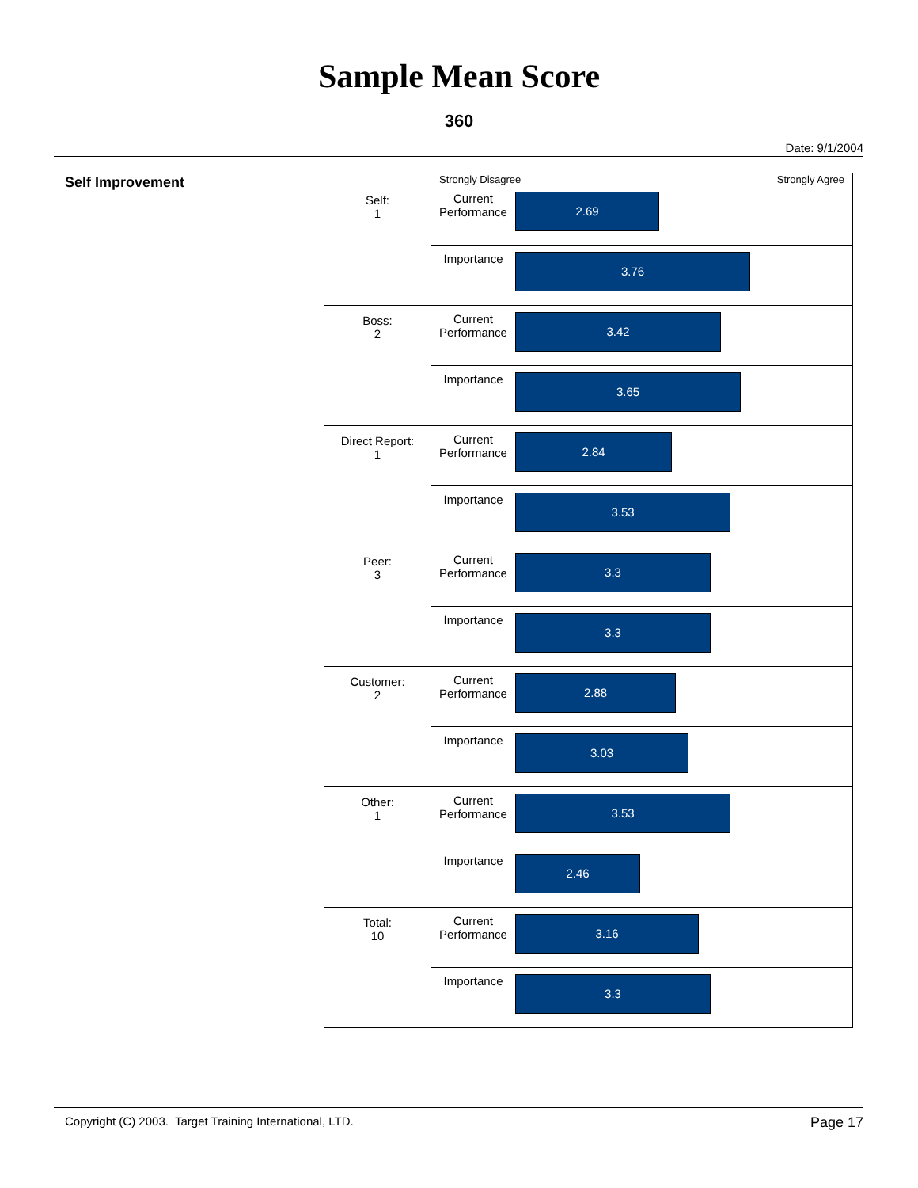Sample Mean Score
360
Date: 9/1/2004
Self Improvement
| | Strongly Disagree Strongly Agree | |
| Self: 1 | Current Performance | 2.69 |
| | Importance | 3.76 |
| Boss: 2 | Current Performance | 3.42 |
| | Importance | 3.65 |
| Direct Report: 1 | Current Performance | 2.84 |
| | Importance | 3.53 |
| Peer: 3 | Current Performance | 3.3 |
| | Importance | 3.3 |
| Customer: 2 | Current Performance | 2.88 |
| | Importance | 3.03 |
| Other: 1 | Current Performance | 3.53 |
| | Importance | 2.46 |
| Total: 10 | Current Performance | 3.16 |
| | Importance | 3.3 |
Copyright (C) 2003. Target Training International, LTD. Page 17